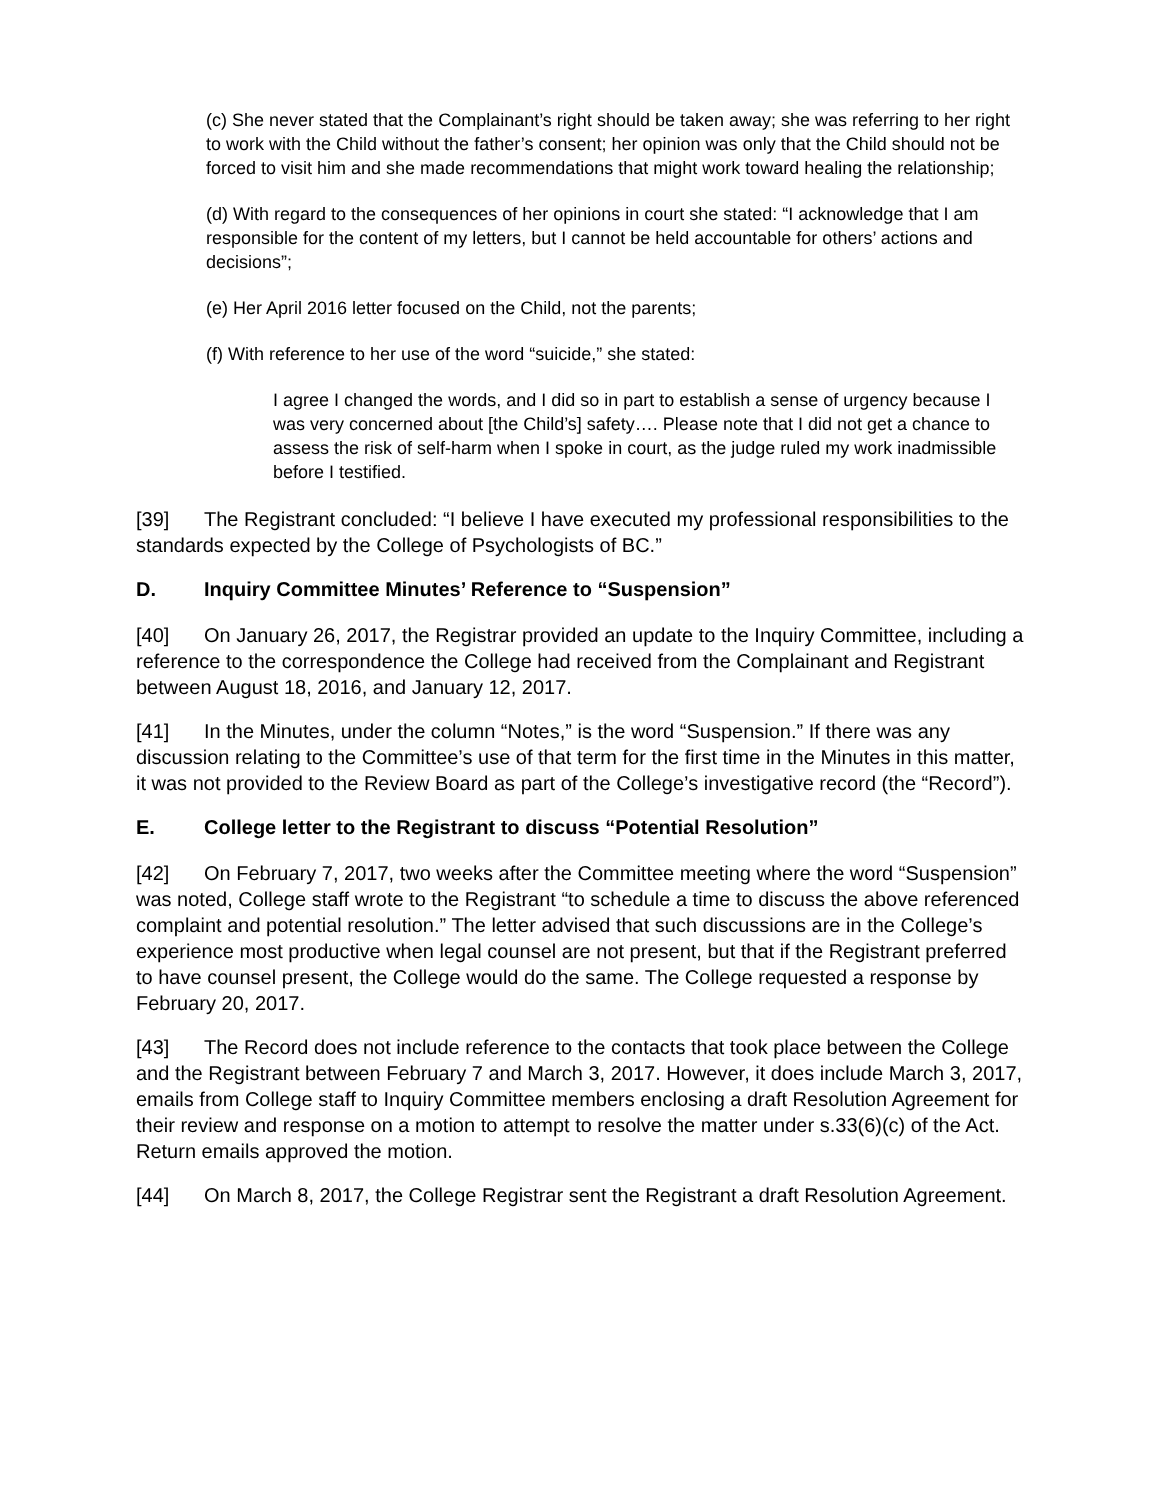(c) She never stated that the Complainant’s right should be taken away; she was referring to her right to work with the Child without the father’s consent; her opinion was only that the Child should not be forced to visit him and she made recommendations that might work toward healing the relationship;
(d) With regard to the consequences of her opinions in court she stated: “I acknowledge that I am responsible for the content of my letters, but I cannot be held accountable for others’ actions and decisions”;
(e) Her April 2016 letter focused on the Child, not the parents;
(f) With reference to her use of the word “suicide,” she stated:
I agree I changed the words, and I did so in part to establish a sense of urgency because I was very concerned about [the Child’s] safety…. Please note that I did not get a chance to assess the risk of self-harm when I spoke in court, as the judge ruled my work inadmissible before I testified.
[39] The Registrant concluded: “I believe I have executed my professional responsibilities to the standards expected by the College of Psychologists of BC.”
D. Inquiry Committee Minutes’ Reference to “Suspension”
[40] On January 26, 2017, the Registrar provided an update to the Inquiry Committee, including a reference to the correspondence the College had received from the Complainant and Registrant between August 18, 2016, and January 12, 2017.
[41] In the Minutes, under the column “Notes,” is the word “Suspension.” If there was any discussion relating to the Committee’s use of that term for the first time in the Minutes in this matter, it was not provided to the Review Board as part of the College’s investigative record (the “Record”).
E. College letter to the Registrant to discuss “Potential Resolution”
[42] On February 7, 2017, two weeks after the Committee meeting where the word “Suspension” was noted, College staff wrote to the Registrant “to schedule a time to discuss the above referenced complaint and potential resolution.” The letter advised that such discussions are in the College’s experience most productive when legal counsel are not present, but that if the Registrant preferred to have counsel present, the College would do the same. The College requested a response by February 20, 2017.
[43] The Record does not include reference to the contacts that took place between the College and the Registrant between February 7 and March 3, 2017. However, it does include March 3, 2017, emails from College staff to Inquiry Committee members enclosing a draft Resolution Agreement for their review and response on a motion to attempt to resolve the matter under s.33(6)(c) of the Act. Return emails approved the motion.
[44] On March 8, 2017, the College Registrar sent the Registrant a draft Resolution Agreement.